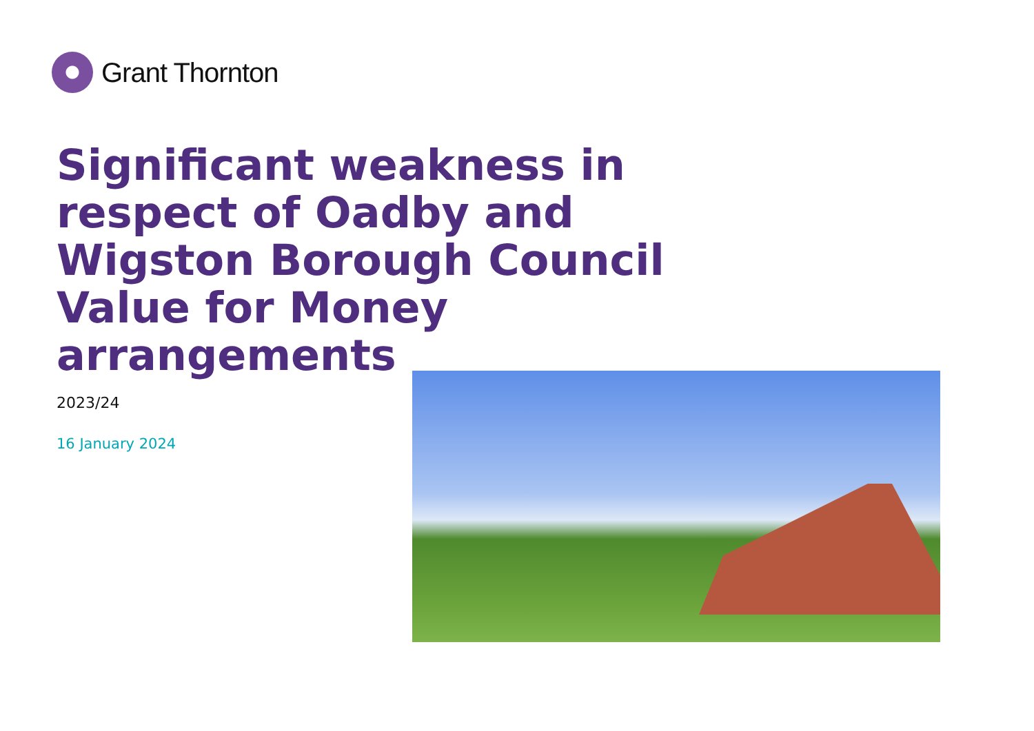Grant Thornton
Significant weakness in respect of Oadby and Wigston Borough Council Value for Money arrangements
2023/24
16 January 2024